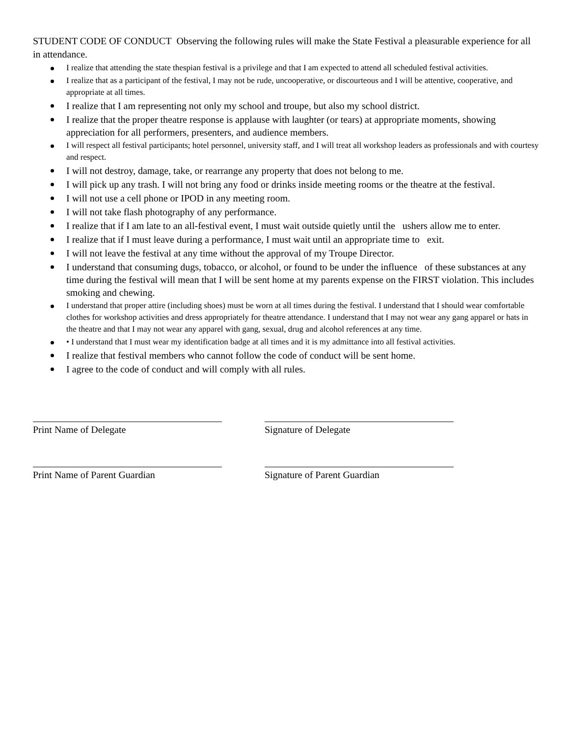STUDENT CODE OF CONDUCT Observing the following rules will make the State Festival a pleasurable experience for all in attendance.
I realize that attending the state thespian festival is a privilege and that I am expected to attend all scheduled festival activities.
I realize that as a participant of the festival, I may not be rude, uncooperative, or discourteous and I will be attentive, cooperative, and appropriate at all times.
I realize that I am representing not only my school and troupe, but also my school district.
I realize that the proper theatre response is applause with laughter (or tears) at appropriate moments, showing appreciation for all performers, presenters, and audience members.
I will respect all festival participants; hotel personnel, university staff, and I will treat all workshop leaders as professionals and with courtesy and respect.
I will not destroy, damage, take, or rearrange any property that does not belong to me.
I will pick up any trash. I will not bring any food or drinks inside meeting rooms or the theatre at the festival.
I will not use a cell phone or IPOD in any meeting room.
I will not take flash photography of any performance.
I realize that if I am late to an all-festival event, I must wait outside quietly until the ushers allow me to enter.
I realize that if I must leave during a performance, I must wait until an appropriate time to exit.
I will not leave the festival at any time without the approval of my Troupe Director.
I understand that consuming dugs, tobacco, or alcohol, or found to be under the influence of these substances at any time during the festival will mean that I will be sent home at my parents expense on the FIRST violation. This includes smoking and chewing.
I understand that proper attire (including shoes) must be worn at all times during the festival. I understand that I should wear comfortable clothes for workshop activities and dress appropriately for theatre attendance. I understand that I may not wear any gang apparel or hats in the theatre and that I may not wear any apparel with gang, sexual, drug and alcohol references at any time.
• I understand that I must wear my identification badge at all times and it is my admittance into all festival activities.
I realize that festival members who cannot follow the code of conduct will be sent home.
I agree to the code of conduct and will comply with all rules.
Print Name of Delegate Signature of Delegate
Print Name of Parent Guardian Signature of Parent Guardian